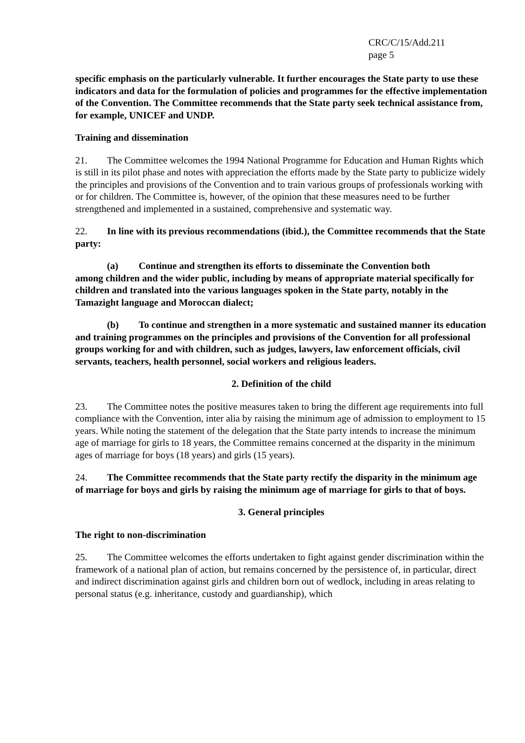CRC/C/15/Add.211
page 5
specific emphasis on the particularly vulnerable. It further encourages the State party to use these indicators and data for the formulation of policies and programmes for the effective implementation of the Convention. The Committee recommends that the State party seek technical assistance from, for example, UNICEF and UNDP.
Training and dissemination
21. The Committee welcomes the 1994 National Programme for Education and Human Rights which is still in its pilot phase and notes with appreciation the efforts made by the State party to publicize widely the principles and provisions of the Convention and to train various groups of professionals working with or for children. The Committee is, however, of the opinion that these measures need to be further strengthened and implemented in a sustained, comprehensive and systematic way.
22. In line with its previous recommendations (ibid.), the Committee recommends that the State party:
(a) Continue and strengthen its efforts to disseminate the Convention both
among children and the wider public, including by means of appropriate material specifically for children and translated into the various languages spoken in the State party, notably in the Tamazight language and Moroccan dialect;
(b) To continue and strengthen in a more systematic and sustained manner its education and training programmes on the principles and provisions of the Convention for all professional groups working for and with children, such as judges, lawyers, law enforcement officials, civil servants, teachers, health personnel, social workers and religious leaders.
2. Definition of the child
23. The Committee notes the positive measures taken to bring the different age requirements into full compliance with the Convention, inter alia by raising the minimum age of admission to employment to 15 years. While noting the statement of the delegation that the State party intends to increase the minimum age of marriage for girls to 18 years, the Committee remains concerned at the disparity in the minimum ages of marriage for boys (18 years) and girls (15 years).
24. The Committee recommends that the State party rectify the disparity in the minimum age of marriage for boys and girls by raising the minimum age of marriage for girls to that of boys.
3. General principles
The right to non-discrimination
25. The Committee welcomes the efforts undertaken to fight against gender discrimination within the framework of a national plan of action, but remains concerned by the persistence of, in particular, direct and indirect discrimination against girls and children born out of wedlock, including in areas relating to personal status (e.g. inheritance, custody and guardianship), which